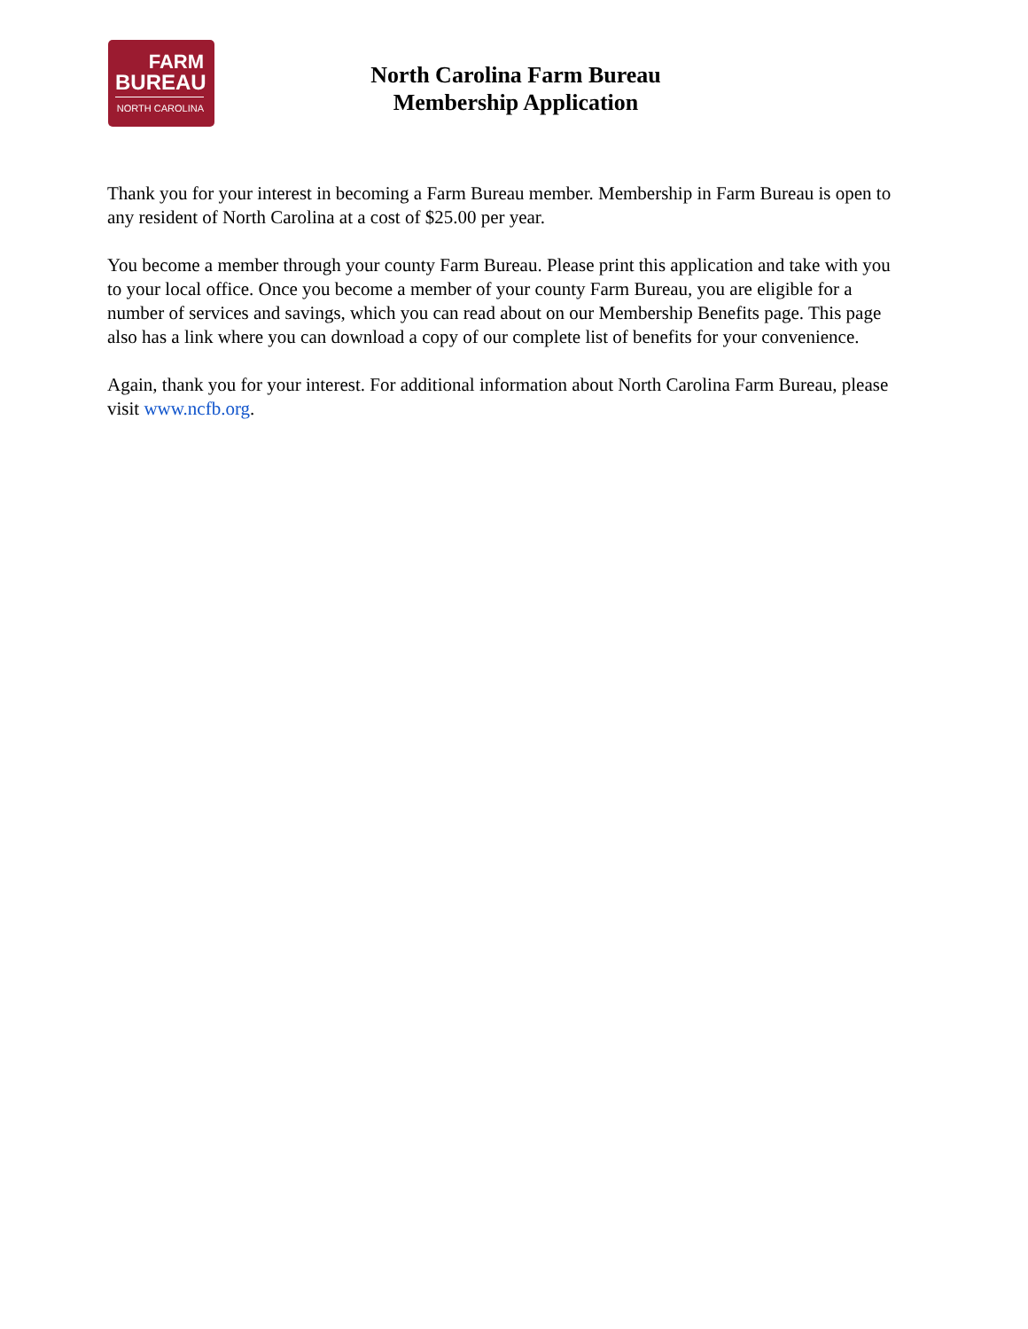FARM
BUREAU
NORTH CAROLINA
North Carolina Farm Bureau
Membership Application
Thank you for your interest in becoming a Farm Bureau member. Membership in Farm Bureau is open to any resident of North Carolina at a cost of $25.00 per year.
You become a member through your county Farm Bureau. Please print this application and take with you to your local office. Once you become a member of your county Farm Bureau, you are eligible for a number of services and savings, which you can read about on our Membership Benefits page. This page also has a link where you can download a copy of our complete list of benefits for your convenience.
Again, thank you for your interest. For additional information about North Carolina Farm Bureau, please visit www.ncfb.org.